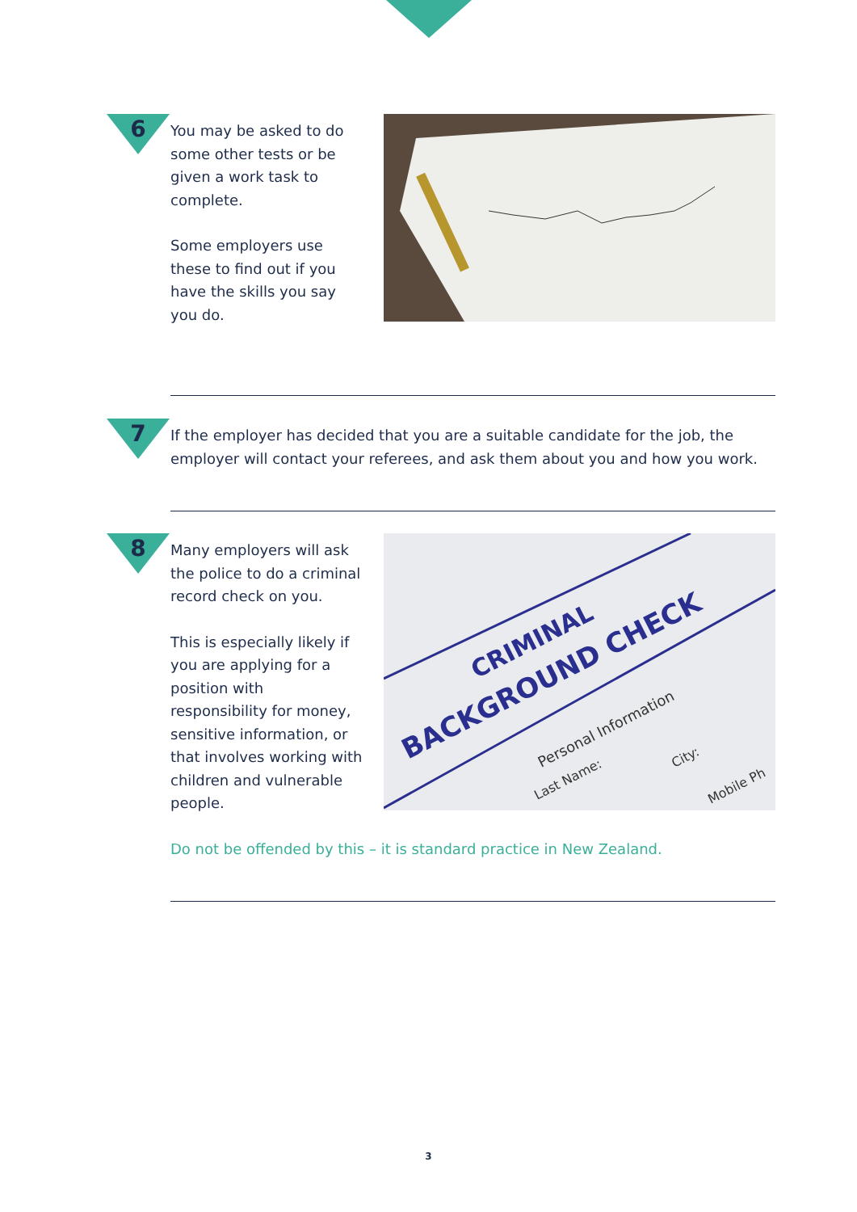6
You may be asked to do some other tests or be given a work task to complete.
Some employers use these to find out if you have the skills you say you do.
7
If the employer has decided that you are a suitable candidate for the job, the employer will contact your referees, and ask them about you and how you work.
8
Many employers will ask the police to do a criminal record check on you.
This is especially likely if you are applying for a position with responsibility for money, sensitive information, or that involves working with children and vulnerable people.
BACKGROUND CHECK
CRIMINAL
Personal Information
Last Name:
City:
Mobile Ph
Do not be offended by this – it is standard practice in New Zealand.
3